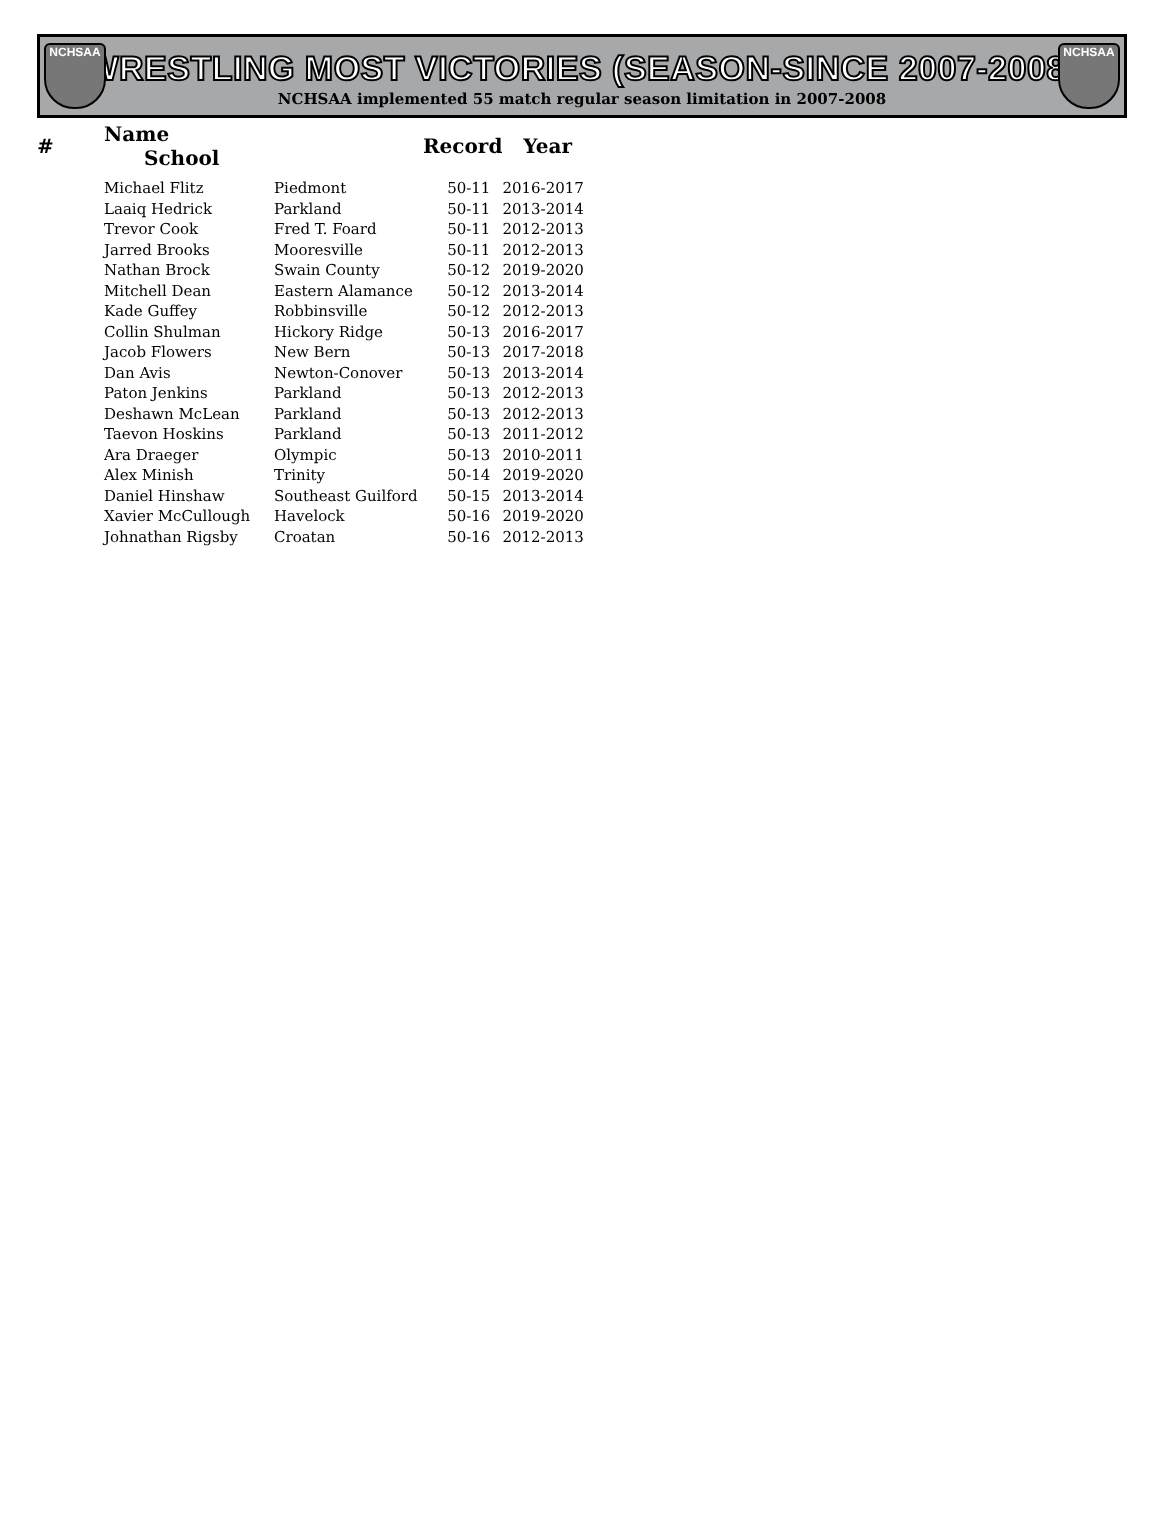NCHSAA NCHSAA
WRESTLING MOST VICTORIES (SEASON-SINCE 2007-2008)
NCHSAA implemented 55 match regular season limitation in 2007-2008
| # | Name School | | Record | Year |
| --- | --- | --- | --- | --- |
| | Michael Flitz | Piedmont | 50-11 | 2016-2017 |
| | Laaiq Hedrick | Parkland | 50-11 | 2013-2014 |
| | Trevor Cook | Fred T. Foard | 50-11 | 2012-2013 |
| | Jarred Brooks | Mooresville | 50-11 | 2012-2013 |
| | Nathan Brock | Swain County | 50-12 | 2019-2020 |
| | Mitchell Dean | Eastern Alamance | 50-12 | 2013-2014 |
| | Kade Guffey | Robbinsville | 50-12 | 2012-2013 |
| | Collin Shulman | Hickory Ridge | 50-13 | 2016-2017 |
| | Jacob Flowers | New Bern | 50-13 | 2017-2018 |
| | Dan Avis | Newton-Conover | 50-13 | 2013-2014 |
| | Paton Jenkins | Parkland | 50-13 | 2012-2013 |
| | Deshawn McLean | Parkland | 50-13 | 2012-2013 |
| | Taevon Hoskins | Parkland | 50-13 | 2011-2012 |
| | Ara Draeger | Olympic | 50-13 | 2010-2011 |
| | Alex Minish | Trinity | 50-14 | 2019-2020 |
| | Daniel Hinshaw | Southeast Guilford | 50-15 | 2013-2014 |
| | Xavier McCullough | Havelock | 50-16 | 2019-2020 |
| | Johnathan Rigsby | Croatan | 50-16 | 2012-2013 |